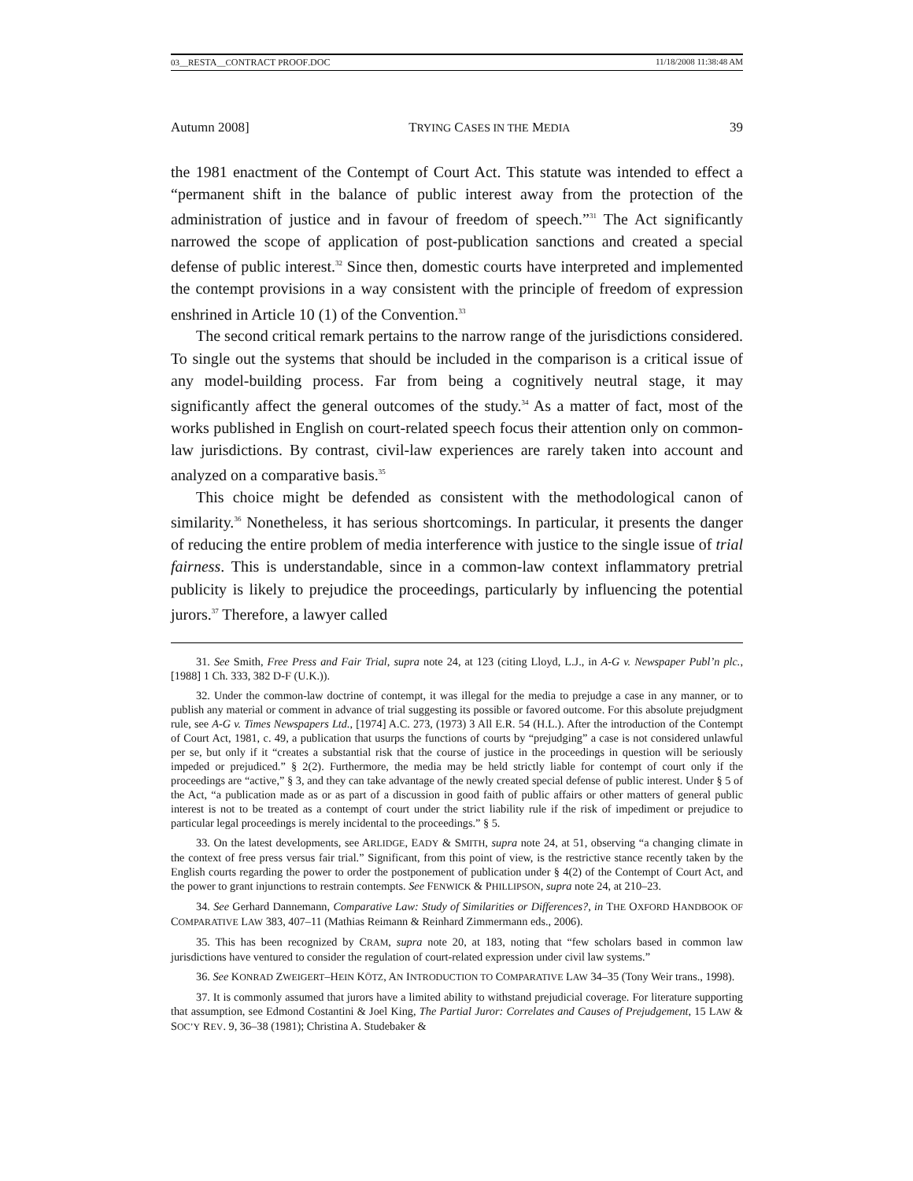03__RESTA__CONTRACT PROOF.DOC 11/18/2008 11:38:48 AM
Autumn 2008] TRYING CASES IN THE MEDIA 39
the 1981 enactment of the Contempt of Court Act. This statute was intended to effect a “permanent shift in the balance of public interest away from the protection of the administration of justice and in favour of freedom of speech.”<sup>31</sup> The Act significantly narrowed the scope of application of post-publication sanctions and created a special defense of public interest.<sup>32</sup> Since then, domestic courts have interpreted and implemented the contempt provisions in a way consistent with the principle of freedom of expression enshrined in Article 10 (1) of the Convention.<sup>33</sup>
The second critical remark pertains to the narrow range of the jurisdictions considered. To single out the systems that should be included in the comparison is a critical issue of any model-building process. Far from being a cognitively neutral stage, it may significantly affect the general outcomes of the study.<sup>34</sup> As a matter of fact, most of the works published in English on court-related speech focus their attention only on common-law jurisdictions. By contrast, civil-law experiences are rarely taken into account and analyzed on a comparative basis.<sup>35</sup>
This choice might be defended as consistent with the methodological canon of similarity.<sup>36</sup> Nonetheless, it has serious shortcomings. In particular, it presents the danger of reducing the entire problem of media interference with justice to the single issue of trial fairness. This is understandable, since in a common-law context inflammatory pretrial publicity is likely to prejudice the proceedings, particularly by influencing the potential jurors.<sup>37</sup> Therefore, a lawyer called
31. See Smith, Free Press and Fair Trial, supra note 24, at 123 (citing Lloyd, L.J., in A-G v. Newspaper Publ’n plc., [1988] 1 Ch. 333, 382 D-F (U.K.)).
32. Under the common-law doctrine of contempt, it was illegal for the media to prejudge a case in any manner, or to publish any material or comment in advance of trial suggesting its possible or favored outcome. For this absolute prejudgment rule, see A-G v. Times Newspapers Ltd., [1974] A.C. 273, (1973) 3 All E.R. 54 (H.L.). After the introduction of the Contempt of Court Act, 1981, c. 49, a publication that usurps the functions of courts by “prejudging” a case is not considered unlawful per se, but only if it “creates a substantial risk that the course of justice in the proceedings in question will be seriously impeded or prejudiced.” § 2(2). Furthermore, the media may be held strictly liable for contempt of court only if the proceedings are “active,” § 3, and they can take advantage of the newly created special defense of public interest. Under § 5 of the Act, “a publication made as or as part of a discussion in good faith of public affairs or other matters of general public interest is not to be treated as a contempt of court under the strict liability rule if the risk of impediment or prejudice to particular legal proceedings is merely incidental to the proceedings.” § 5.
33. On the latest developments, see ARLIDGE, EADY & SMITH, supra note 24, at 51, observing “a changing climate in the context of free press versus fair trial.” Significant, from this point of view, is the restrictive stance recently taken by the English courts regarding the power to order the postponement of publication under § 4(2) of the Contempt of Court Act, and the power to grant injunctions to restrain contempts. See FENWICK & PHILLIPSON, supra note 24, at 210–23.
34. See Gerhard Dannemann, Comparative Law: Study of Similarities or Differences?, in THE OXFORD HANDBOOK OF COMPARATIVE LAW 383, 407–11 (Mathias Reimann & Reinhard Zimmermann eds., 2006).
35. This has been recognized by CRAM, supra note 20, at 183, noting that “few scholars based in common law jurisdictions have ventured to consider the regulation of court-related expression under civil law systems.”
36. See KONRAD ZWEIGERT–HEIN KÖTZ, AN INTRODUCTION TO COMPARATIVE LAW 34–35 (Tony Weir trans., 1998).
37. It is commonly assumed that jurors have a limited ability to withstand prejudicial coverage. For literature supporting that assumption, see Edmond Costantini & Joel King, The Partial Juror: Correlates and Causes of Prejudgement, 15 LAW & SOC’Y REV. 9, 36–38 (1981); Christina A. Studebaker &